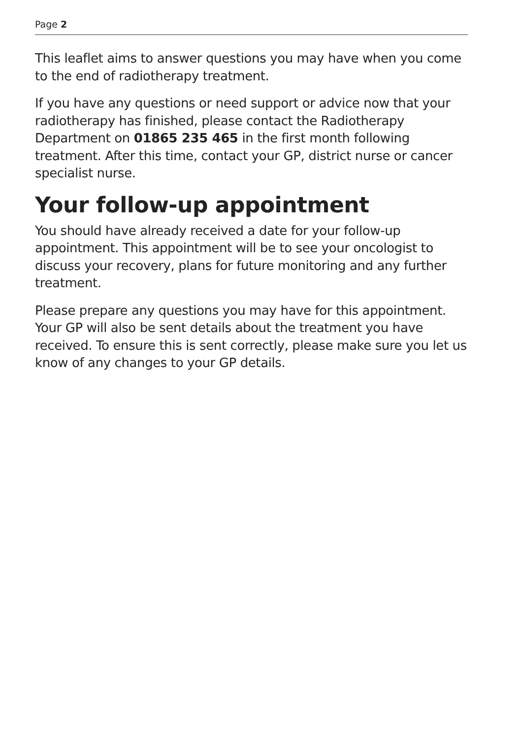Page 2
This leaflet aims to answer questions you may have when you come to the end of radiotherapy treatment.
If you have any questions or need support or advice now that your radiotherapy has finished, please contact the Radiotherapy Department on 01865 235 465 in the first month following treatment. After this time, contact your GP, district nurse or cancer specialist nurse.
Your follow-up appointment
You should have already received a date for your follow-up appointment. This appointment will be to see your oncologist to discuss your recovery, plans for future monitoring and any further treatment.
Please prepare any questions you may have for this appointment. Your GP will also be sent details about the treatment you have received. To ensure this is sent correctly, please make sure you let us know of any changes to your GP details.